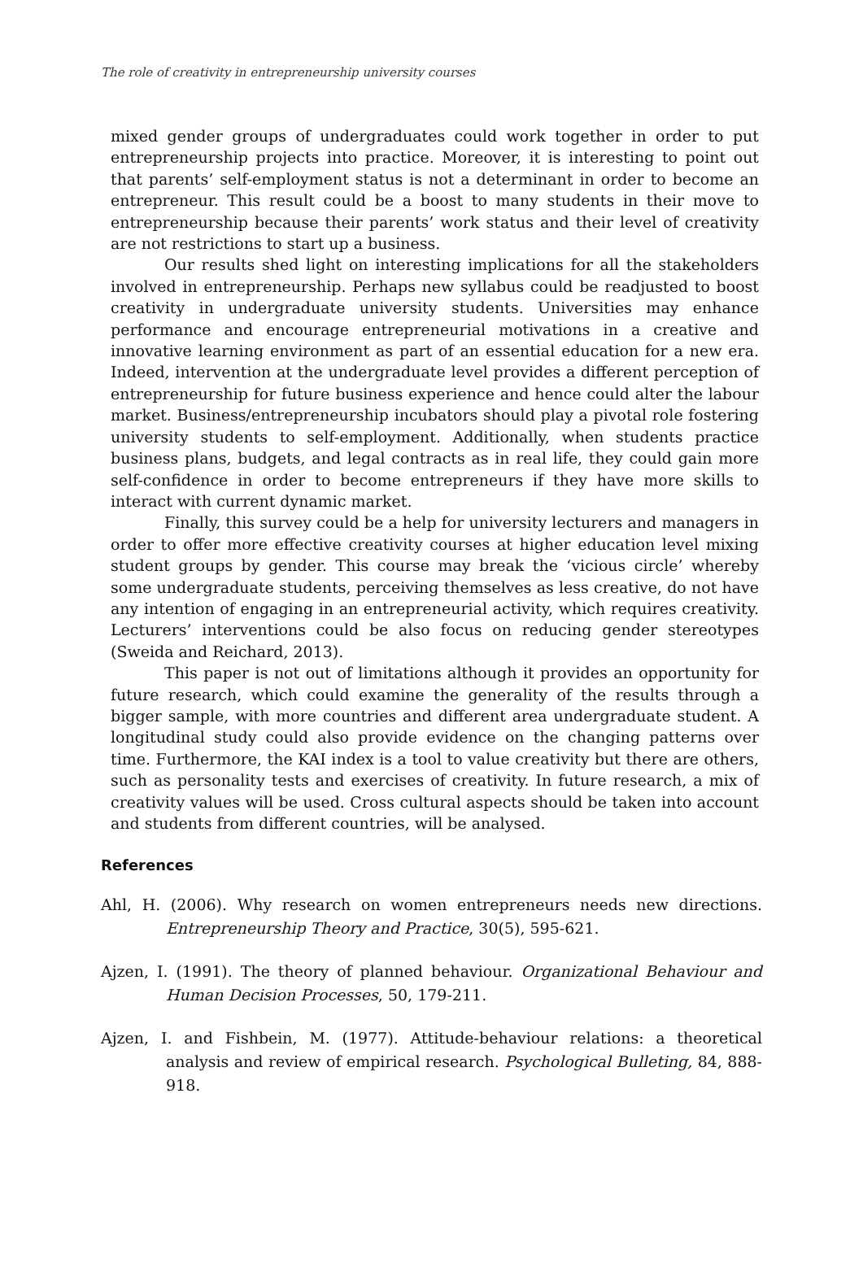The role of creativity in entrepreneurship university courses
mixed gender groups of undergraduates could work together in order to put entrepreneurship projects into practice. Moreover, it is interesting to point out that parents’ self-employment status is not a determinant in order to become an entrepreneur. This result could be a boost to many students in their move to entrepreneurship because their parents’ work status and their level of creativity are not restrictions to start up a business.
Our results shed light on interesting implications for all the stakeholders involved in entrepreneurship. Perhaps new syllabus could be readjusted to boost creativity in undergraduate university students. Universities may enhance performance and encourage entrepreneurial motivations in a creative and innovative learning environment as part of an essential education for a new era. Indeed, intervention at the undergraduate level provides a different perception of entrepreneurship for future business experience and hence could alter the labour market. Business/entrepreneurship incubators should play a pivotal role fostering university students to self-employment. Additionally, when students practice business plans, budgets, and legal contracts as in real life, they could gain more self-confidence in order to become entrepreneurs if they have more skills to interact with current dynamic market.
Finally, this survey could be a help for university lecturers and managers in order to offer more effective creativity courses at higher education level mixing student groups by gender. This course may break the ‘vicious circle’ whereby some undergraduate students, perceiving themselves as less creative, do not have any intention of engaging in an entrepreneurial activity, which requires creativity. Lecturers’ interventions could be also focus on reducing gender stereotypes (Sweida and Reichard, 2013).
This paper is not out of limitations although it provides an opportunity for future research, which could examine the generality of the results through a bigger sample, with more countries and different area undergraduate student. A longitudinal study could also provide evidence on the changing patterns over time. Furthermore, the KAI index is a tool to value creativity but there are others, such as personality tests and exercises of creativity. In future research, a mix of creativity values will be used. Cross cultural aspects should be taken into account and students from different countries, will be analysed.
References
Ahl, H. (2006). Why research on women entrepreneurs needs new directions. Entrepreneurship Theory and Practice, 30(5), 595-621.
Ajzen, I. (1991). The theory of planned behaviour. Organizational Behaviour and Human Decision Processes, 50, 179-211.
Ajzen, I. and Fishbein, M. (1977). Attitude-behaviour relations: a theoretical analysis and review of empirical research. Psychological Bulleting, 84, 888-918.